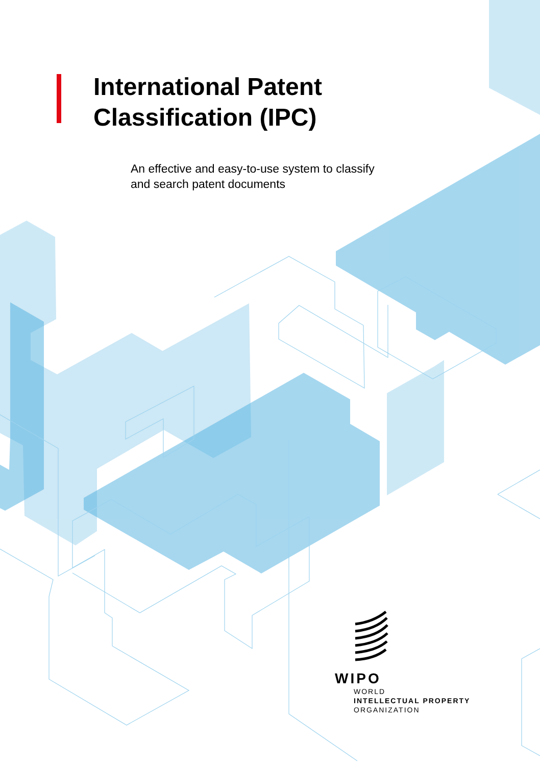International Patent
Classification (IPC)
An effective and easy-to-use system to classify
and search patent documents
WIPO
WORLD
INTELLECTUAL PROPERTY
ORGANIZATION